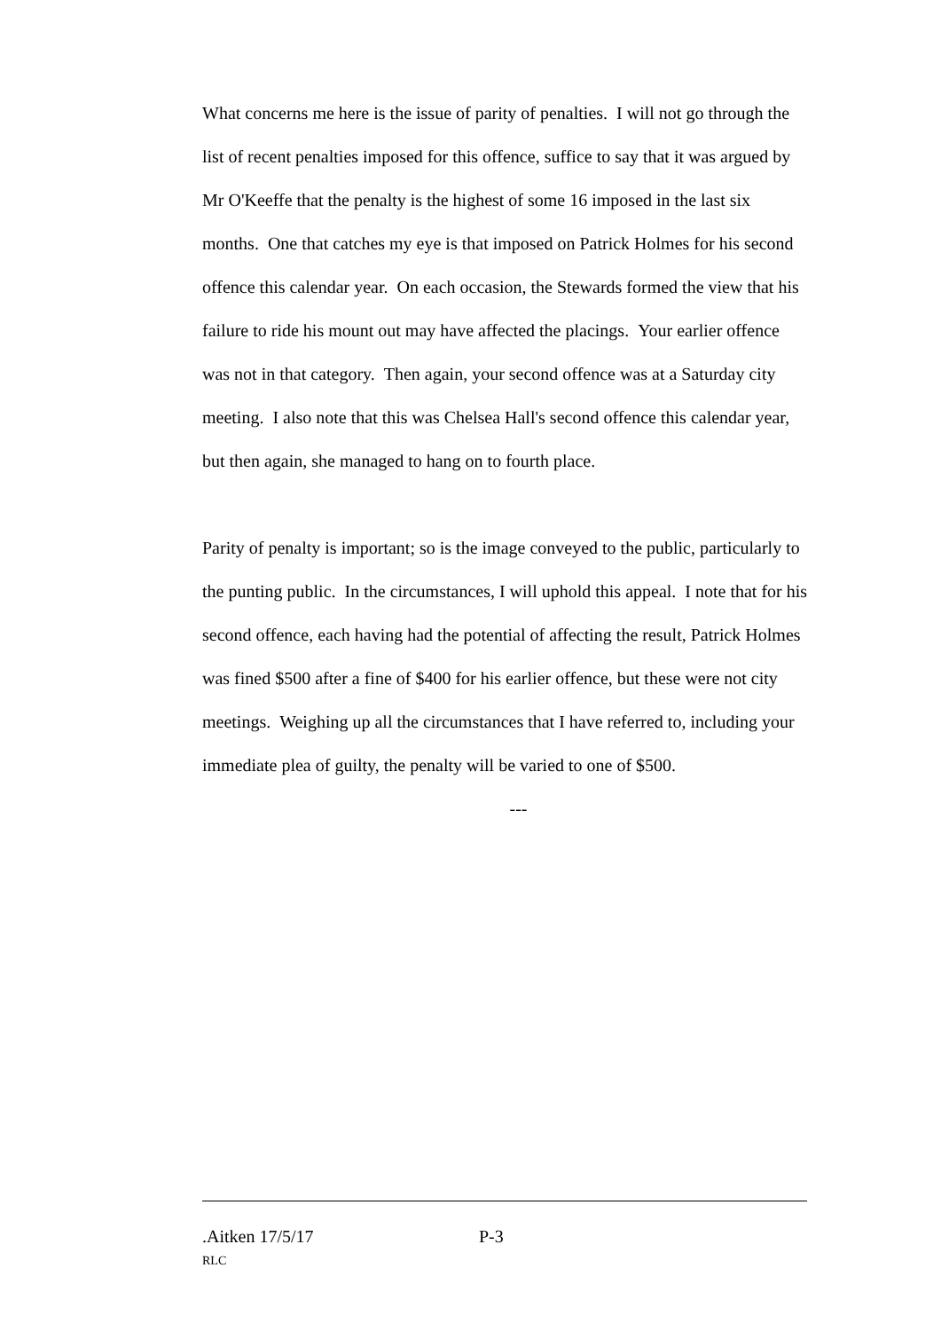What concerns me here is the issue of parity of penalties. I will not go through the list of recent penalties imposed for this offence, suffice to say that it was argued by Mr O'Keeffe that the penalty is the highest of some 16 imposed in the last six months. One that catches my eye is that imposed on Patrick Holmes for his second offence this calendar year. On each occasion, the Stewards formed the view that his failure to ride his mount out may have affected the placings. Your earlier offence was not in that category. Then again, your second offence was at a Saturday city meeting. I also note that this was Chelsea Hall's second offence this calendar year, but then again, she managed to hang on to fourth place.
Parity of penalty is important; so is the image conveyed to the public, particularly to the punting public. In the circumstances, I will uphold this appeal. I note that for his second offence, each having had the potential of affecting the result, Patrick Holmes was fined $500 after a fine of $400 for his earlier offence, but these were not city meetings. Weighing up all the circumstances that I have referred to, including your immediate plea of guilty, the penalty will be varied to one of $500.
---
.Aitken 17/5/17 P-3
RLC